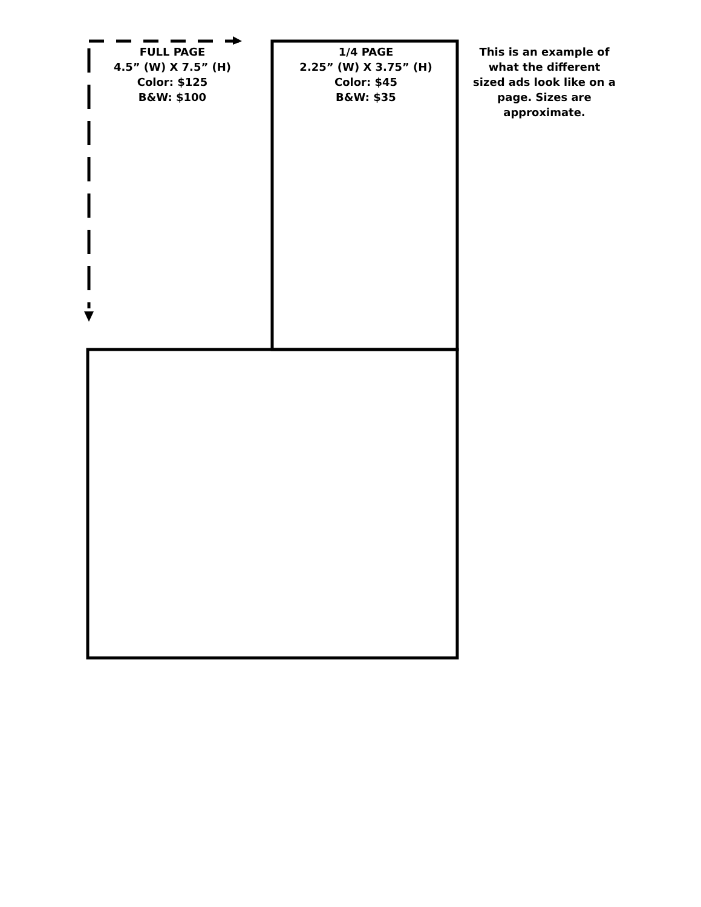FULL PAGE
4.5” (W) X 7.5” (H)
Color: $125
B&W: $100
1/4 PAGE
2.25” (W) X 3.75” (H)
Color: $45
B&W: $35
This is an example of what the different sized ads look like on a page. Sizes are approximate.